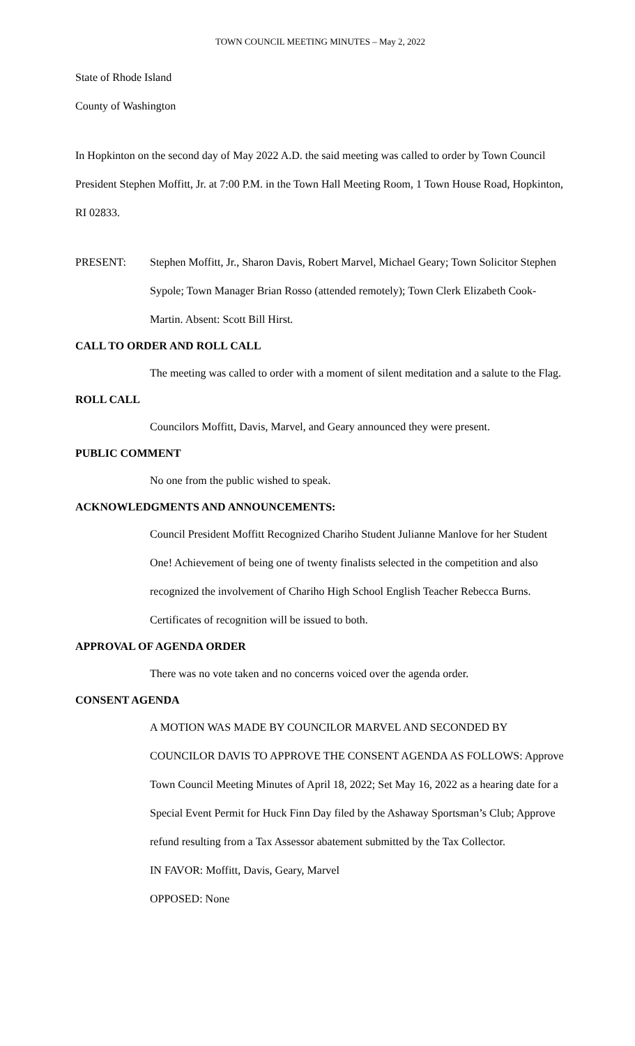TOWN COUNCIL MEETING MINUTES – May 2, 2022
State of Rhode Island
County of Washington
In Hopkinton on the second day of May 2022 A.D. the said meeting was called to order by Town Council President Stephen Moffitt, Jr. at 7:00 P.M. in the Town Hall Meeting Room, 1 Town House Road, Hopkinton, RI 02833.
PRESENT: Stephen Moffitt, Jr., Sharon Davis, Robert Marvel, Michael Geary; Town Solicitor Stephen Sypole; Town Manager Brian Rosso (attended remotely); Town Clerk Elizabeth Cook-Martin. Absent: Scott Bill Hirst.
CALL TO ORDER AND ROLL CALL
The meeting was called to order with a moment of silent meditation and a salute to the Flag.
ROLL CALL
Councilors Moffitt, Davis, Marvel, and Geary announced they were present.
PUBLIC COMMENT
No one from the public wished to speak.
ACKNOWLEDGMENTS AND ANNOUNCEMENTS:
Council President Moffitt Recognized Chariho Student Julianne Manlove for her Student One! Achievement of being one of twenty finalists selected in the competition and also recognized the involvement of Chariho High School English Teacher Rebecca Burns. Certificates of recognition will be issued to both.
APPROVAL OF AGENDA ORDER
There was no vote taken and no concerns voiced over the agenda order.
CONSENT AGENDA
A MOTION WAS MADE BY COUNCILOR MARVEL AND SECONDED BY COUNCILOR DAVIS TO APPROVE THE CONSENT AGENDA AS FOLLOWS: Approve Town Council Meeting Minutes of April 18, 2022; Set May 16, 2022 as a hearing date for a Special Event Permit for Huck Finn Day filed by the Ashaway Sportsman’s Club; Approve refund resulting from a Tax Assessor abatement submitted by the Tax Collector.
IN FAVOR: Moffitt, Davis, Geary, Marvel
OPPOSED: None